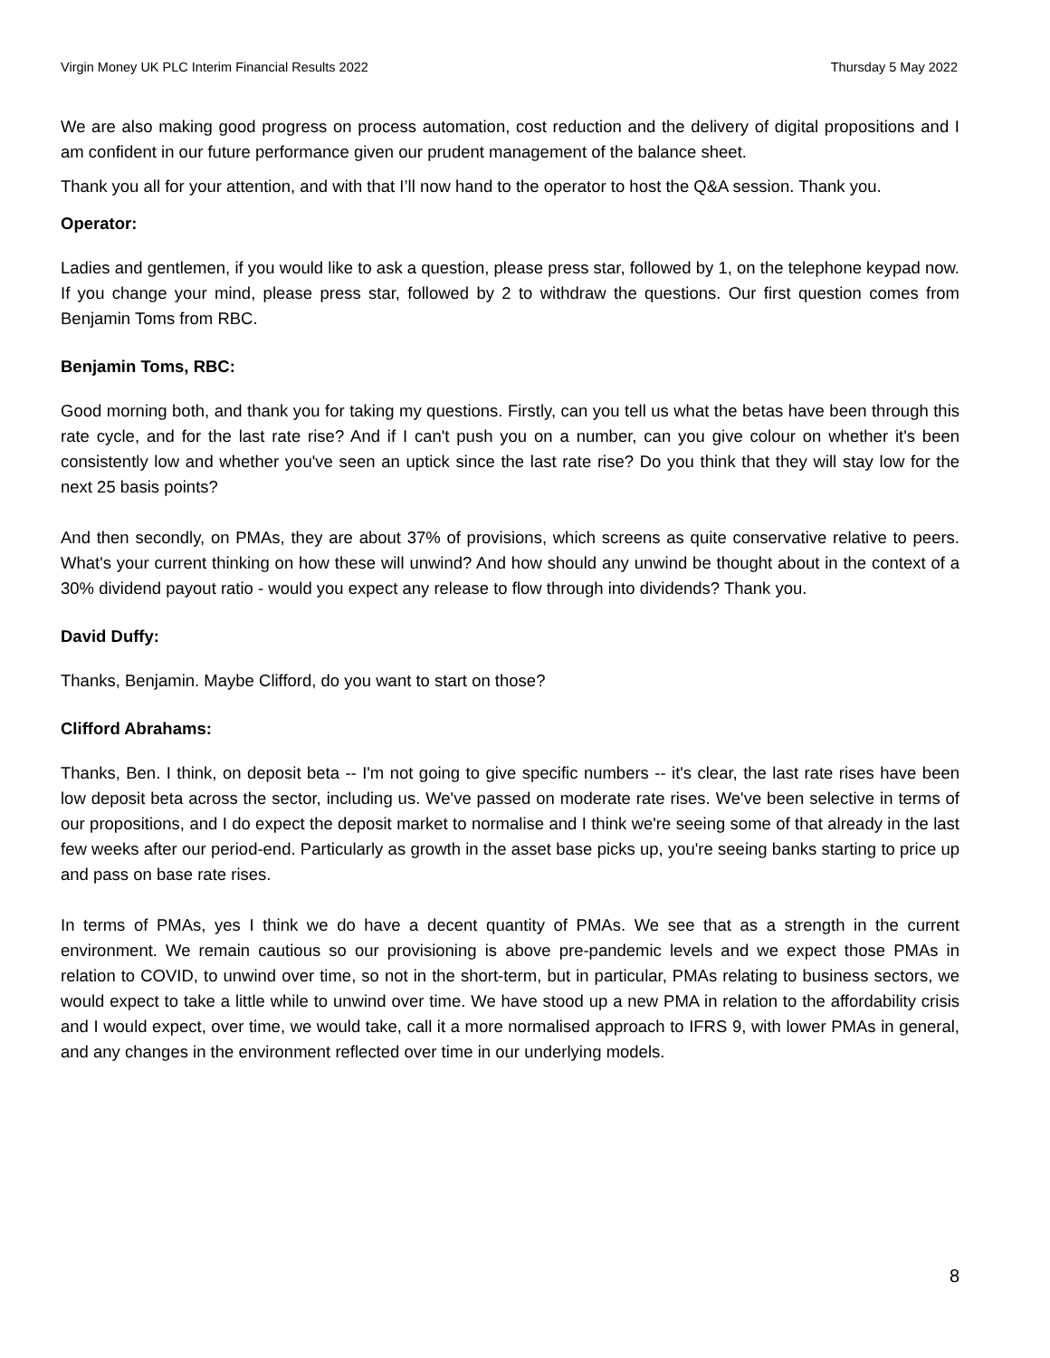Virgin Money UK PLC Interim Financial Results 2022 Thursday 5 May 2022
We are also making good progress on process automation, cost reduction and the delivery of digital propositions and I am confident in our future performance given our prudent management of the balance sheet.
Thank you all for your attention, and with that I’ll now hand to the operator to host the Q&A session. Thank you.
Operator:
Ladies and gentlemen, if you would like to ask a question, please press star, followed by 1, on the telephone keypad now. If you change your mind, please press star, followed by 2 to withdraw the questions. Our first question comes from Benjamin Toms from RBC.
Benjamin Toms, RBC:
Good morning both, and thank you for taking my questions. Firstly, can you tell us what the betas have been through this rate cycle, and for the last rate rise? And if I can't push you on a number, can you give colour on whether it's been consistently low and whether you've seen an uptick since the last rate rise? Do you think that they will stay low for the next 25 basis points?
And then secondly, on PMAs, they are about 37% of provisions, which screens as quite conservative relative to peers. What's your current thinking on how these will unwind? And how should any unwind be thought about in the context of a 30% dividend payout ratio - would you expect any release to flow through into dividends? Thank you.
David Duffy:
Thanks, Benjamin. Maybe Clifford, do you want to start on those?
Clifford Abrahams:
Thanks, Ben. I think, on deposit beta -- I'm not going to give specific numbers -- it's clear, the last rate rises have been low deposit beta across the sector, including us. We've passed on moderate rate rises. We've been selective in terms of our propositions, and I do expect the deposit market to normalise and I think we're seeing some of that already in the last few weeks after our period-end. Particularly as growth in the asset base picks up, you're seeing banks starting to price up and pass on base rate rises.
In terms of PMAs, yes I think we do have a decent quantity of PMAs. We see that as a strength in the current environment. We remain cautious so our provisioning is above pre-pandemic levels and we expect those PMAs in relation to COVID, to unwind over time, so not in the short-term, but in particular, PMAs relating to business sectors, we would expect to take a little while to unwind over time. We have stood up a new PMA in relation to the affordability crisis and I would expect, over time, we would take, call it a more normalised approach to IFRS 9, with lower PMAs in general, and any changes in the environment reflected over time in our underlying models.
8